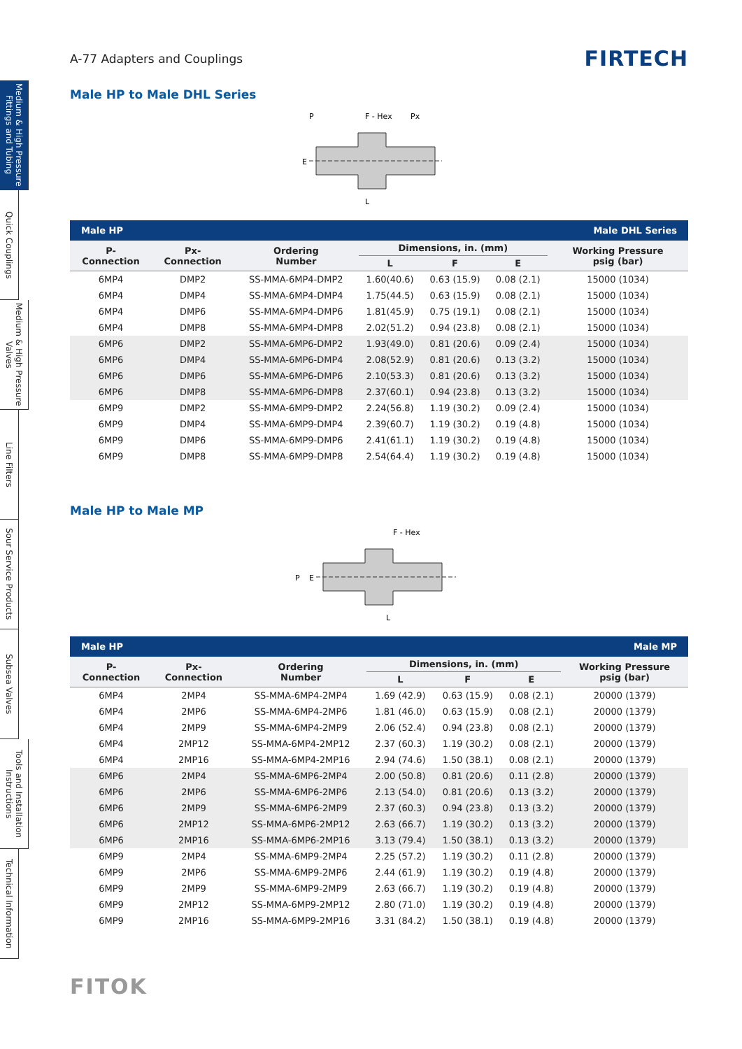Medium & High Pressure Fittings and Tubing
Quick Couplings
Medium & High Pressure Valves
Line Filters
Sour Service Products
Subsea Valves
Tools and Installation Instructions
Technical Information
A-77 Adapters and Couplings FIRTECH
Male HP to Male DHL Series
P
F - Hex
Px
L
E
| Male HP | | | | | | Male DHL Series |
| P- Connection | Px- Connection | Ordering Number | Dimensions, in. (mm) | | | Working Pressure psig (bar) |
| | | | L | F | E | |
| 6MP4 | DMP2 | SS-MMA-6MP4-DMP2 | 1.60(40.6) | 0.63 (15.9) | 0.08 (2.1) | 15000 (1034) |
| 6MP4 | DMP4 | SS-MMA-6MP4-DMP4 | 1.75(44.5) | 0.63 (15.9) | 0.08 (2.1) | 15000 (1034) |
| 6MP4 | DMP6 | SS-MMA-6MP4-DMP6 | 1.81(45.9) | 0.75 (19.1) | 0.08 (2.1) | 15000 (1034) |
| 6MP4 | DMP8 | SS-MMA-6MP4-DMP8 | 2.02(51.2) | 0.94 (23.8) | 0.08 (2.1) | 15000 (1034) |
| 6MP6 | DMP2 | SS-MMA-6MP6-DMP2 | 1.93(49.0) | 0.81 (20.6) | 0.09 (2.4) | 15000 (1034) |
| 6MP6 | DMP4 | SS-MMA-6MP6-DMP4 | 2.08(52.9) | 0.81 (20.6) | 0.13 (3.2) | 15000 (1034) |
| 6MP6 | DMP6 | SS-MMA-6MP6-DMP6 | 2.10(53.3) | 0.81 (20.6) | 0.13 (3.2) | 15000 (1034) |
| 6MP6 | DMP8 | SS-MMA-6MP6-DMP8 | 2.37(60.1) | 0.94 (23.8) | 0.13 (3.2) | 15000 (1034) |
| 6MP9 | DMP2 | SS-MMA-6MP9-DMP2 | 2.24(56.8) | 1.19 (30.2) | 0.09 (2.4) | 15000 (1034) |
| 6MP9 | DMP4 | SS-MMA-6MP9-DMP4 | 2.39(60.7) | 1.19 (30.2) | 0.19 (4.8) | 15000 (1034) |
| 6MP9 | DMP6 | SS-MMA-6MP9-DMP6 | 2.41(61.1) | 1.19 (30.2) | 0.19 (4.8) | 15000 (1034) |
| 6MP9 | DMP8 | SS-MMA-6MP9-DMP8 | 2.54(64.4) | 1.19 (30.2) | 0.19 (4.8) | 15000 (1034) |
Male HP to Male MP
F - Hex
L
P
E
| Male HP | | | | | | Male MP |
| P- Connection | Px- Connection | Ordering Number | Dimensions, in. (mm) | | | Working Pressure psig (bar) |
| | | | L | F | E | |
| 6MP4 | 2MP4 | SS-MMA-6MP4-2MP4 | 1.69 (42.9) | 0.63 (15.9) | 0.08 (2.1) | 20000 (1379) |
| 6MP4 | 2MP6 | SS-MMA-6MP4-2MP6 | 1.81 (46.0) | 0.63 (15.9) | 0.08 (2.1) | 20000 (1379) |
| 6MP4 | 2MP9 | SS-MMA-6MP4-2MP9 | 2.06 (52.4) | 0.94 (23.8) | 0.08 (2.1) | 20000 (1379) |
| 6MP4 | 2MP12 | SS-MMA-6MP4-2MP12 | 2.37 (60.3) | 1.19 (30.2) | 0.08 (2.1) | 20000 (1379) |
| 6MP4 | 2MP16 | SS-MMA-6MP4-2MP16 | 2.94 (74.6) | 1.50 (38.1) | 0.08 (2.1) | 20000 (1379) |
| 6MP6 | 2MP4 | SS-MMA-6MP6-2MP4 | 2.00 (50.8) | 0.81 (20.6) | 0.11 (2.8) | 20000 (1379) |
| 6MP6 | 2MP6 | SS-MMA-6MP6-2MP6 | 2.13 (54.0) | 0.81 (20.6) | 0.13 (3.2) | 20000 (1379) |
| 6MP6 | 2MP9 | SS-MMA-6MP6-2MP9 | 2.37 (60.3) | 0.94 (23.8) | 0.13 (3.2) | 20000 (1379) |
| 6MP6 | 2MP12 | SS-MMA-6MP6-2MP12 | 2.63 (66.7) | 1.19 (30.2) | 0.13 (3.2) | 20000 (1379) |
| 6MP6 | 2MP16 | SS-MMA-6MP6-2MP16 | 3.13 (79.4) | 1.50 (38.1) | 0.13 (3.2) | 20000 (1379) |
| 6MP9 | 2MP4 | SS-MMA-6MP9-2MP4 | 2.25 (57.2) | 1.19 (30.2) | 0.11 (2.8) | 20000 (1379) |
| 6MP9 | 2MP6 | SS-MMA-6MP9-2MP6 | 2.44 (61.9) | 1.19 (30.2) | 0.19 (4.8) | 20000 (1379) |
| 6MP9 | 2MP9 | SS-MMA-6MP9-2MP9 | 2.63 (66.7) | 1.19 (30.2) | 0.19 (4.8) | 20000 (1379) |
| 6MP9 | 2MP12 | SS-MMA-6MP9-2MP12 | 2.80 (71.0) | 1.19 (30.2) | 0.19 (4.8) | 20000 (1379) |
| 6MP9 | 2MP16 | SS-MMA-6MP9-2MP16 | 3.31 (84.2) | 1.50 (38.1) | 0.19 (4.8) | 20000 (1379) |
FITOK